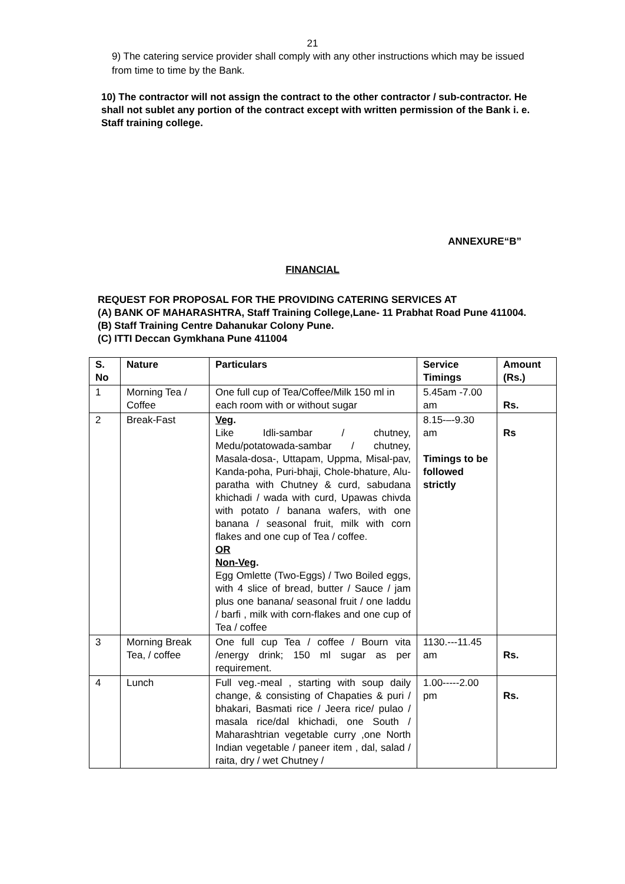21
9) The catering service provider shall comply with any other instructions which may be issued from time to time by the Bank.
10) The contractor will not assign the contract to the other contractor / sub-contractor. He shall not sublet any portion of the contract except with written permission of the Bank i. e. Staff training college.
ANNEXURE“B”
FINANCIAL
REQUEST FOR PROPOSAL FOR THE PROVIDING CATERING SERVICES AT
(A) BANK OF MAHARASHTRA, Staff Training College,Lane- 11 Prabhat Road Pune 411004.
(B) Staff Training Centre Dahanukar Colony Pune.
(C) ITTI Deccan Gymkhana Pune 411004
| S. No | Nature | Particulars | Service Timings | Amount (Rs.) |
| --- | --- | --- | --- | --- |
| 1 | Morning Tea / Coffee | One full cup of Tea/Coffee/Milk 150 ml in each room with or without sugar | 5.45am -7.00 am | Rs. |
| 2 | Break-Fast | Veg . Like Idli-sambar / chutney, Medu/potatowada-sambar / chutney, Masala-dosa-, Uttapam, Uppma, Misal-pav, Kanda-poha, Puri-bhaji, Chole-bhature, Alu-paratha with Chutney & curd, sabudana khichadi / wada with curd, Upawas chivda with potato / banana wafers, with one banana / seasonal fruit, milk with corn flakes and one cup of Tea / coffee. OR Non-Veg . Egg Omlette (Two-Eggs) / Two Boiled eggs, with 4 slice of bread, butter / Sauce / jam plus one banana/ seasonal fruit / one laddu / barfi , milk with corn-flakes and one cup of Tea / coffee | 8.15-–-9.30 am Timings to be followed strictly | Rs |
| 3 | Morning Break Tea, / coffee | One full cup Tea / coffee / Bourn vita /energy drink; 150 ml sugar as per requirement. | 1130.---11.45 am | Rs. |
| 4 | Lunch | Full veg.-meal , starting with soup daily change, & consisting of Chapaties & puri / bhakari, Basmati rice / Jeera rice/ pulao / masala rice/dal khichadi, one South / Maharashtrian vegetable curry ,one North Indian vegetable / paneer item , dal, salad / raita, dry / wet Chutney / | 1.00-----2.00 pm | Rs. |